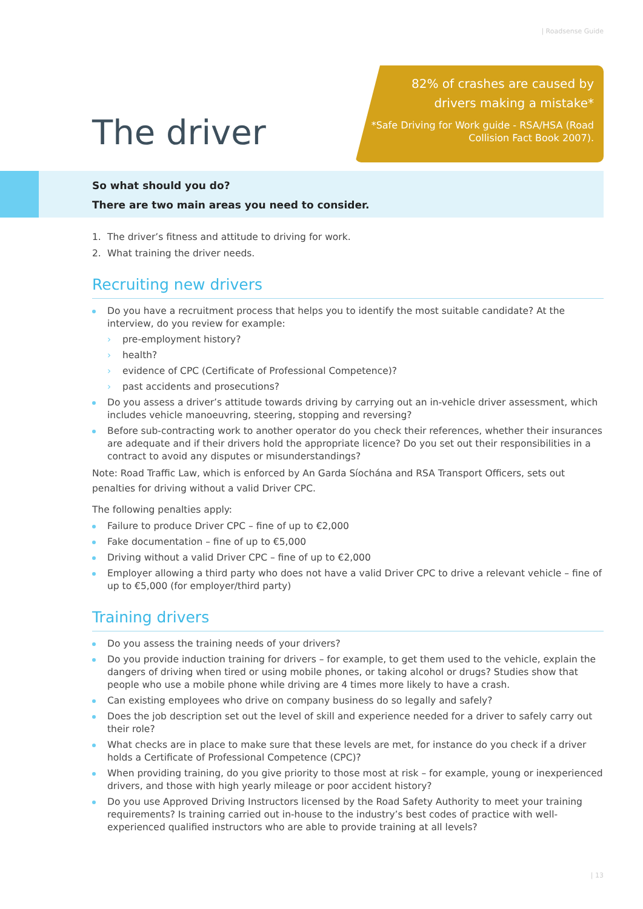| Roadsense Guide
The driver
82% of crashes are caused by drivers making a mistake*
*Safe Driving for Work guide - RSA/HSA (Road Collision Fact Book 2007).
So what should you do?
There are two main areas you need to consider.
1. The driver’s fitness and attitude to driving for work.
2. What training the driver needs.
Recruiting new drivers
Do you have a recruitment process that helps you to identify the most suitable candidate? At the interview, do you review for example:
› pre-employment history?
› health?
› evidence of CPC (Certificate of Professional Competence)?
› past accidents and prosecutions?
Do you assess a driver’s attitude towards driving by carrying out an in-vehicle driver assessment, which includes vehicle manoeuvring, steering, stopping and reversing?
Before sub-contracting work to another operator do you check their references, whether their insurances are adequate and if their drivers hold the appropriate licence? Do you set out their responsibilities in a contract to avoid any disputes or misunderstandings?
Note: Road Traffic Law, which is enforced by An Garda Síochána and RSA Transport Officers, sets out penalties for driving without a valid Driver CPC.
The following penalties apply:
Failure to produce Driver CPC – fine of up to €2,000
Fake documentation – fine of up to €5,000
Driving without a valid Driver CPC – fine of up to €2,000
Employer allowing a third party who does not have a valid Driver CPC to drive a relevant vehicle – fine of up to €5,000 (for employer/third party)
Training drivers
Do you assess the training needs of your drivers?
Do you provide induction training for drivers – for example, to get them used to the vehicle, explain the dangers of driving when tired or using mobile phones, or taking alcohol or drugs? Studies show that people who use a mobile phone while driving are 4 times more likely to have a crash.
Can existing employees who drive on company business do so legally and safely?
Does the job description set out the level of skill and experience needed for a driver to safely carry out their role?
What checks are in place to make sure that these levels are met, for instance do you check if a driver holds a Certificate of Professional Competence (CPC)?
When providing training, do you give priority to those most at risk – for example, young or inexperienced drivers, and those with high yearly mileage or poor accident history?
Do you use Approved Driving Instructors licensed by the Road Safety Authority to meet your training requirements? Is training carried out in-house to the industry’s best codes of practice with well-experienced qualified instructors who are able to provide training at all levels?
| 13